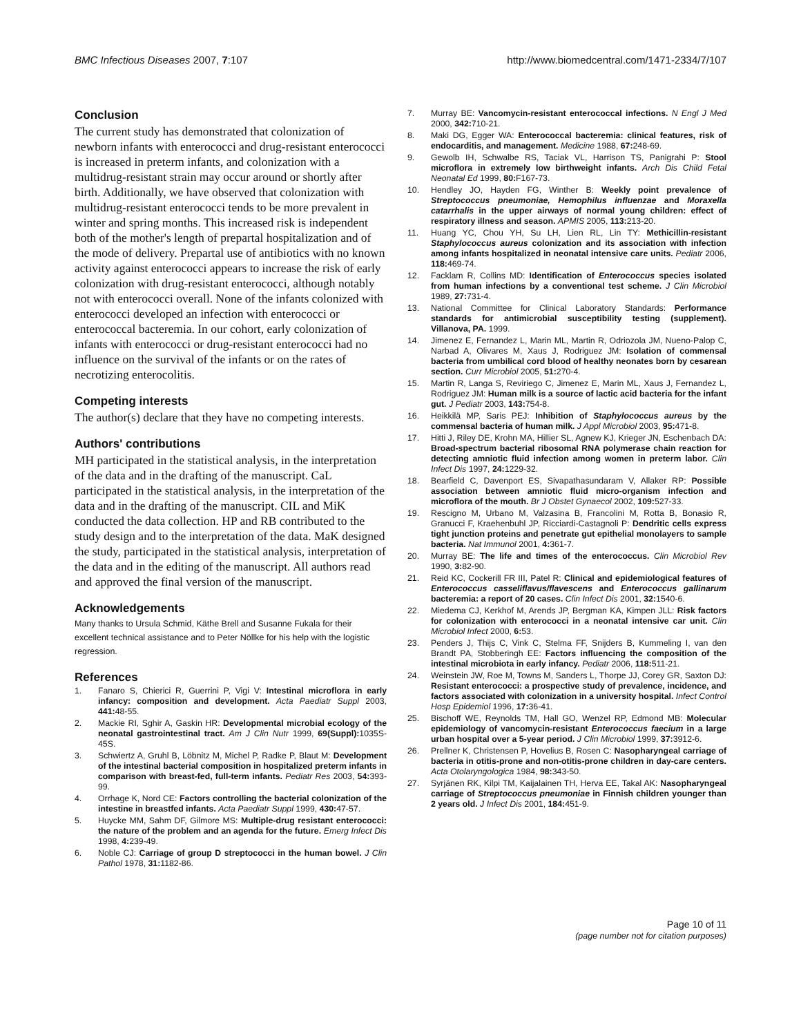BMC Infectious Diseases 2007, 7:107 http://www.biomedcentral.com/1471-2334/7/107
Conclusion
The current study has demonstrated that colonization of newborn infants with enterococci and drug-resistant enterococci is increased in preterm infants, and colonization with a multidrug-resistant strain may occur around or shortly after birth. Additionally, we have observed that colonization with multidrug-resistant enterococci tends to be more prevalent in winter and spring months. This increased risk is independent both of the mother's length of prepartal hospitalization and of the mode of delivery. Prepartal use of antibiotics with no known activity against enterococci appears to increase the risk of early colonization with drug-resistant enterococci, although notably not with enterococci overall. None of the infants colonized with enterococci developed an infection with enterococci or enterococcal bacteremia. In our cohort, early colonization of infants with enterococci or drug-resistant enterococci had no influence on the survival of the infants or on the rates of necrotizing enterocolitis.
Competing interests
The author(s) declare that they have no competing interests.
Authors' contributions
MH participated in the statistical analysis, in the interpretation of the data and in the drafting of the manuscript. CaL participated in the statistical analysis, in the interpretation of the data and in the drafting of the manuscript. CIL and MiK conducted the data collection. HP and RB contributed to the study design and to the interpretation of the data. MaK designed the study, participated in the statistical analysis, interpretation of the data and in the editing of the manuscript. All authors read and approved the final version of the manuscript.
Acknowledgements
Many thanks to Ursula Schmid, Käthe Brell and Susanne Fukala for their excellent technical assistance and to Peter Nöllke for his help with the logistic regression.
References
1. Fanaro S, Chierici R, Guerrini P, Vigi V: Intestinal microflora in early infancy: composition and development. Acta Paediatr Suppl 2003, 441: 48-55.
2. Mackie RI, Sghir A, Gaskin HR: Developmental microbial ecology of the neonatal gastrointestinal tract. Am J Clin Nutr 1999, 69(Suppl): 1035S-45S.
3. Schwiertz A, Gruhl B, Löbnitz M, Michel P, Radke P, Blaut M: Development of the intestinal bacterial composition in hospitalized preterm infants in comparison with breast-fed, full-term infants. Pediatr Res 2003, 54: 393-99.
4. Orrhage K, Nord CE: Factors controlling the bacterial colonization of the intestine in breastfed infants. Acta Paediatr Suppl 1999, 430: 47-57.
5. Huycke MM, Sahm DF, Gilmore MS: Multiple-drug resistant enterococci: the nature of the problem and an agenda for the future. Emerg Infect Dis 1998, 4: 239-49.
6. Noble CJ: Carriage of group D streptococci in the human bowel. J Clin Pathol 1978, 31: 1182-86.
7. Murray BE: Vancomycin-resistant enterococcal infections. N Engl J Med 2000, 342: 710-21.
8. Maki DG, Egger WA: Enterococcal bacteremia: clinical features, risk of endocarditis, and management. Medicine 1988, 67: 248-69.
9. Gewolb IH, Schwalbe RS, Taciak VL, Harrison TS, Panigrahi P: Stool microflora in extremely low birthweight infants. Arch Dis Child Fetal Neonatal Ed 1999, 80: F167-73.
10. Hendley JO, Hayden FG, Winther B: Weekly point prevalence of Streptococcus pneumoniae, Hemophilus influenzae and Moraxella catarrhalis in the upper airways of normal young children: effect of respiratory illness and season. APMIS 2005, 113: 213-20.
11. Huang YC, Chou YH, Su LH, Lien RL, Lin TY: Methicillin-resistant Staphylococcus aureus colonization and its association with infection among infants hospitalized in neonatal intensive care units. Pediatr 2006, 118: 469-74.
12. Facklam R, Collins MD: Identification of Enterococcus species isolated from human infections by a conventional test scheme. J Clin Microbiol 1989, 27: 731-4.
13. National Committee for Clinical Laboratory Standards: Performance standards for antimicrobial susceptibility testing (supplement). Villanova, PA. 1999.
14. Jimenez E, Fernandez L, Marin ML, Martin R, Odriozola JM, Nueno-Palop C, Narbad A, Olivares M, Xaus J, Rodriguez JM: Isolation of commensal bacteria from umbilical cord blood of healthy neonates born by cesarean section. Curr Microbiol 2005, 51: 270-4.
15. Martin R, Langa S, Reviriego C, Jimenez E, Marin ML, Xaus J, Fernandez L, Rodriguez JM: Human milk is a source of lactic acid bacteria for the infant gut. J Pediatr 2003, 143: 754-8.
16. Heikkilä MP, Saris PEJ: Inhibition of Staphylococcus aureus by the commensal bacteria of human milk. J Appl Microbiol 2003, 95: 471-8.
17. Hitti J, Riley DE, Krohn MA, Hillier SL, Agnew KJ, Krieger JN, Eschenbach DA: Broad-spectrum bacterial ribosomal RNA polymerase chain reaction for detecting amniotic fluid infection among women in preterm labor. Clin Infect Dis 1997, 24: 1229-32.
18. Bearfield C, Davenport ES, Sivapathasundaram V, Allaker RP: Possible association between amniotic fluid micro-organism infection and microflora of the mouth. Br J Obstet Gynaecol 2002, 109: 527-33.
19. Rescigno M, Urbano M, Valzasina B, Francolini M, Rotta B, Bonasio R, Granucci F, Kraehenbuhl JP, Ricciardi-Castagnoli P: Dendritic cells express tight junction proteins and penetrate gut epithelial monolayers to sample bacteria. Nat Immunol 2001, 4: 361-7.
20. Murray BE: The life and times of the enterococcus. Clin Microbiol Rev 1990, 3: 82-90.
21. Reid KC, Cockerill FR III, Patel R: Clinical and epidemiological features of Enterococcus casseliflavus/flavescens and Enterococcus gallinarum bacteremia: a report of 20 cases. Clin Infect Dis 2001, 32: 1540-6.
22. Miedema CJ, Kerkhof M, Arends JP, Bergman KA, Kimpen JLL: Risk factors for colonization with enterococci in a neonatal intensive car unit. Clin Microbiol Infect 2000, 6: 53.
23. Penders J, Thijs C, Vink C, Stelma FF, Snijders B, Kummeling I, van den Brandt PA, Stobberingh EE: Factors influencing the composition of the intestinal microbiota in early infancy. Pediatr 2006, 118: 511-21.
24. Weinstein JW, Roe M, Towns M, Sanders L, Thorpe JJ, Corey GR, Saxton DJ: Resistant enterococci: a prospective study of prevalence, incidence, and factors associated with colonization in a university hospital. Infect Control Hosp Epidemiol 1996, 17: 36-41.
25. Bischoff WE, Reynolds TM, Hall GO, Wenzel RP, Edmond MB: Molecular epidemiology of vancomycin-resistant Enterococcus faecium in a large urban hospital over a 5-year period. J Clin Microbiol 1999, 37: 3912-6.
26. Prellner K, Christensen P, Hovelius B, Rosen C: Nasopharyngeal carriage of bacteria in otitis-prone and non-otitis-prone children in day-care centers. Acta Otolaryngologica 1984, 98: 343-50.
27. Syrjänen RK, Kilpi TM, Kaijalainen TH, Herva EE, Takal AK: Nasopharyngeal carriage of Streptococcus pneumoniae in Finnish children younger than 2 years old. J Infect Dis 2001, 184: 451-9.
Page 10 of 11
(page number not for citation purposes)